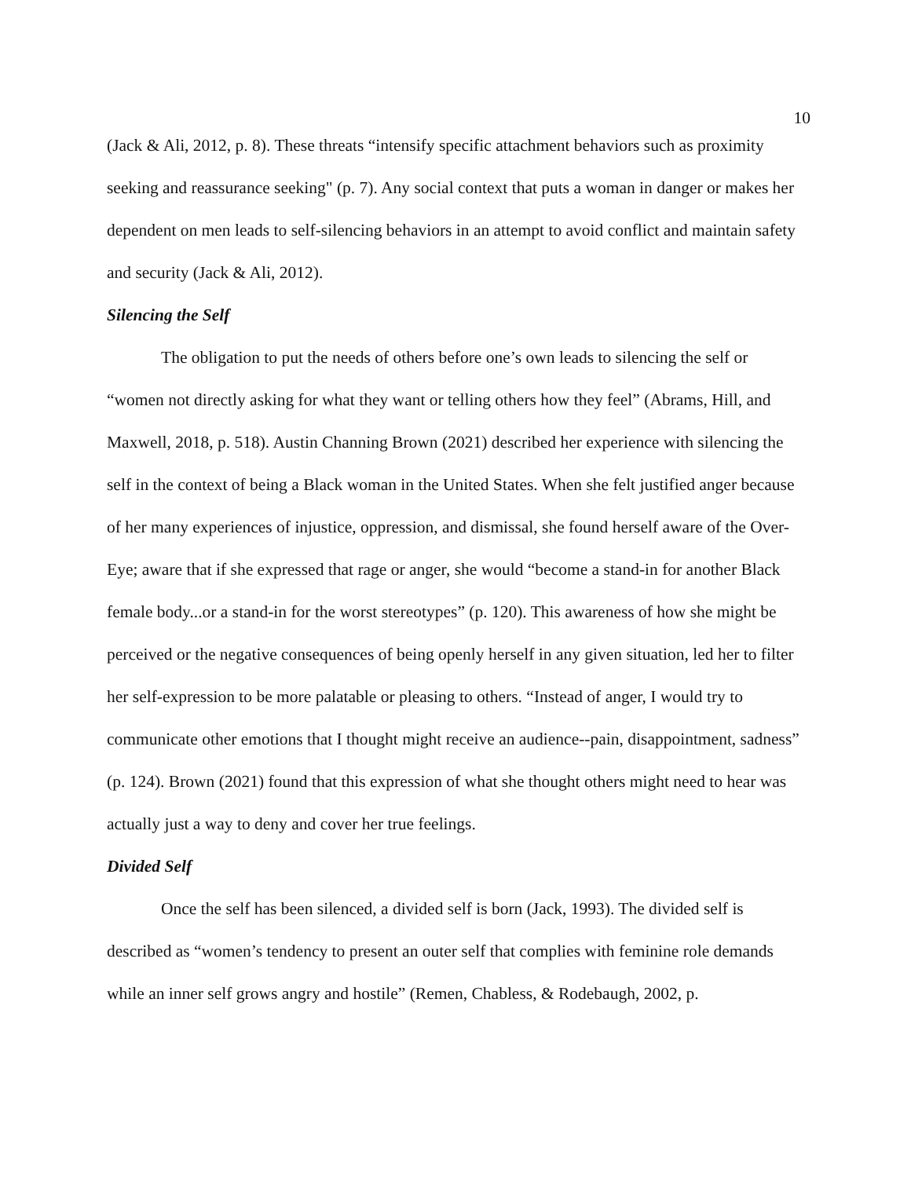10
(Jack & Ali, 2012, p. 8). These threats “intensify specific attachment behaviors such as proximity seeking and reassurance seeking" (p. 7). Any social context that puts a woman in danger or makes her dependent on men leads to self-silencing behaviors in an attempt to avoid conflict and maintain safety and security (Jack & Ali, 2012).
Silencing the Self
The obligation to put the needs of others before one’s own leads to silencing the self or “women not directly asking for what they want or telling others how they feel” (Abrams, Hill, and Maxwell, 2018, p. 518). Austin Channing Brown (2021) described her experience with silencing the self in the context of being a Black woman in the United States. When she felt justified anger because of her many experiences of injustice, oppression, and dismissal, she found herself aware of the Over-Eye; aware that if she expressed that rage or anger, she would “become a stand-in for another Black female body...or a stand-in for the worst stereotypes” (p. 120). This awareness of how she might be perceived or the negative consequences of being openly herself in any given situation, led her to filter her self-expression to be more palatable or pleasing to others. “Instead of anger, I would try to communicate other emotions that I thought might receive an audience--pain, disappointment, sadness” (p. 124). Brown (2021) found that this expression of what she thought others might need to hear was actually just a way to deny and cover her true feelings.
Divided Self
Once the self has been silenced, a divided self is born (Jack, 1993). The divided self is described as “women’s tendency to present an outer self that complies with feminine role demands while an inner self grows angry and hostile” (Remen, Chabless, & Rodebaugh, 2002, p.